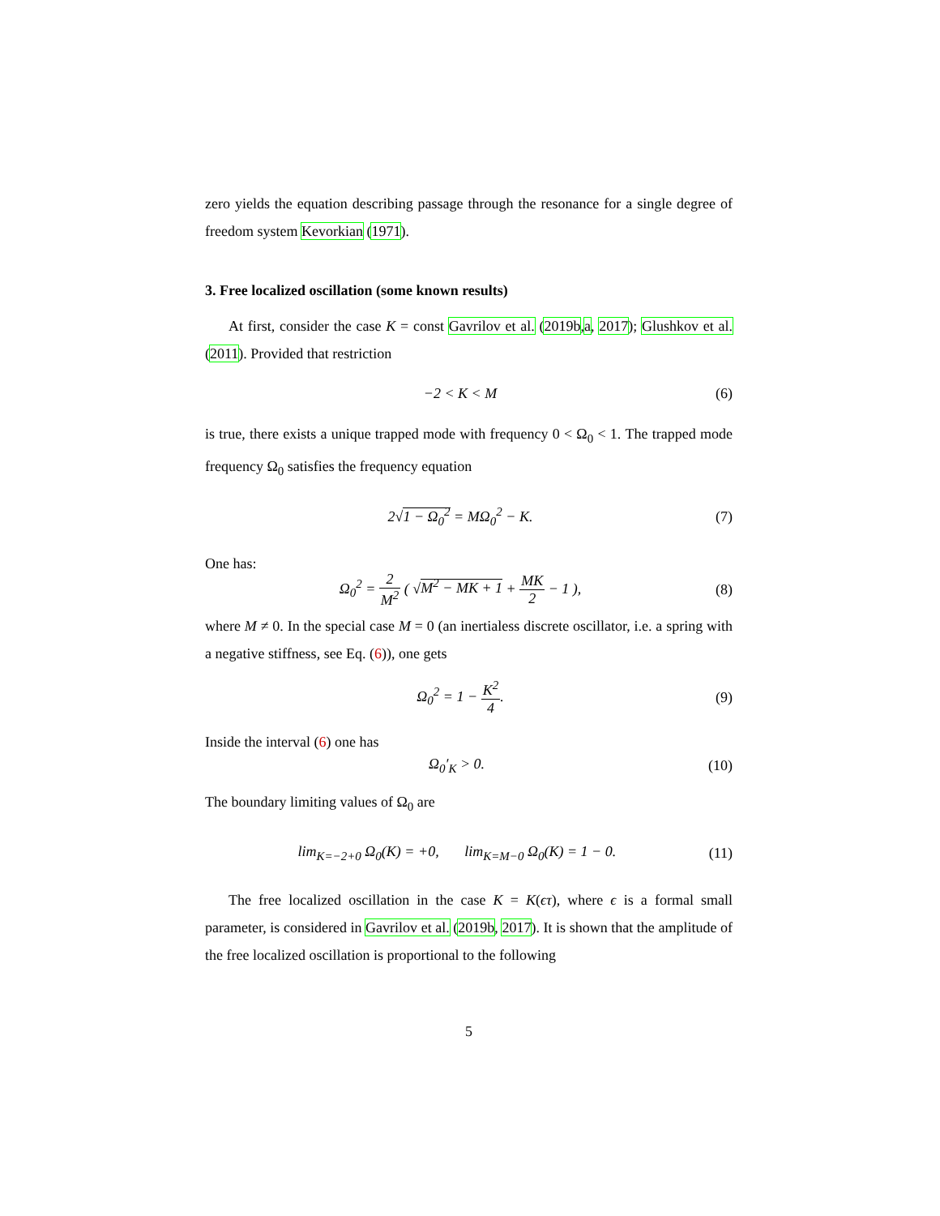zero yields the equation describing passage through the resonance for a single degree of freedom system Kevorkian (1971).
3. Free localized oscillation (some known results)
At first, consider the case K = const Gavrilov et al. (2019b,a, 2017); Glushkov et al. (2011). Provided that restriction
−2 < K < M (6)
is true, there exists a unique trapped mode with frequency 0 < Ω<sub>0</sub> < 1. The trapped mode frequency Ω<sub>0</sub> satisfies the frequency equation
2√1 − Ω<sub>0</sub><sup>2</sup> = MΩ<sub>0</sub><sup>2</sup> − K. (7)
One has:
Ω<sub>0</sub><sup>2</sup> = 2 M<sup>2</sup> ( √M<sup>2</sup> − MK + 1 + MK 2 − 1 ), (8)
where M ≠ 0. In the special case M = 0 (an inertialess discrete oscillator, i.e. a spring with a negative stiffness, see Eq. (6)), one gets
Ω<sub>0</sub><sup>2</sup> = 1 − K<sup>2</sup> 4. (9)
Inside the interval (6) one has
Ω<sub>0</sub>′<sub>K</sub> > 0. (10)
The boundary limiting values of Ω<sub>0</sub> are
lim<sub>K=−2+0</sub> Ω<sub>0</sub>(K) = +0, lim<sub>K=M−0</sub> Ω<sub>0</sub>(K) = 1 − 0. (11)
The free localized oscillation in the case K = K(ϵτ), where ϵ is a formal small parameter, is considered in Gavrilov et al. (2019b, 2017). It is shown that the amplitude of the free localized oscillation is proportional to the following
5